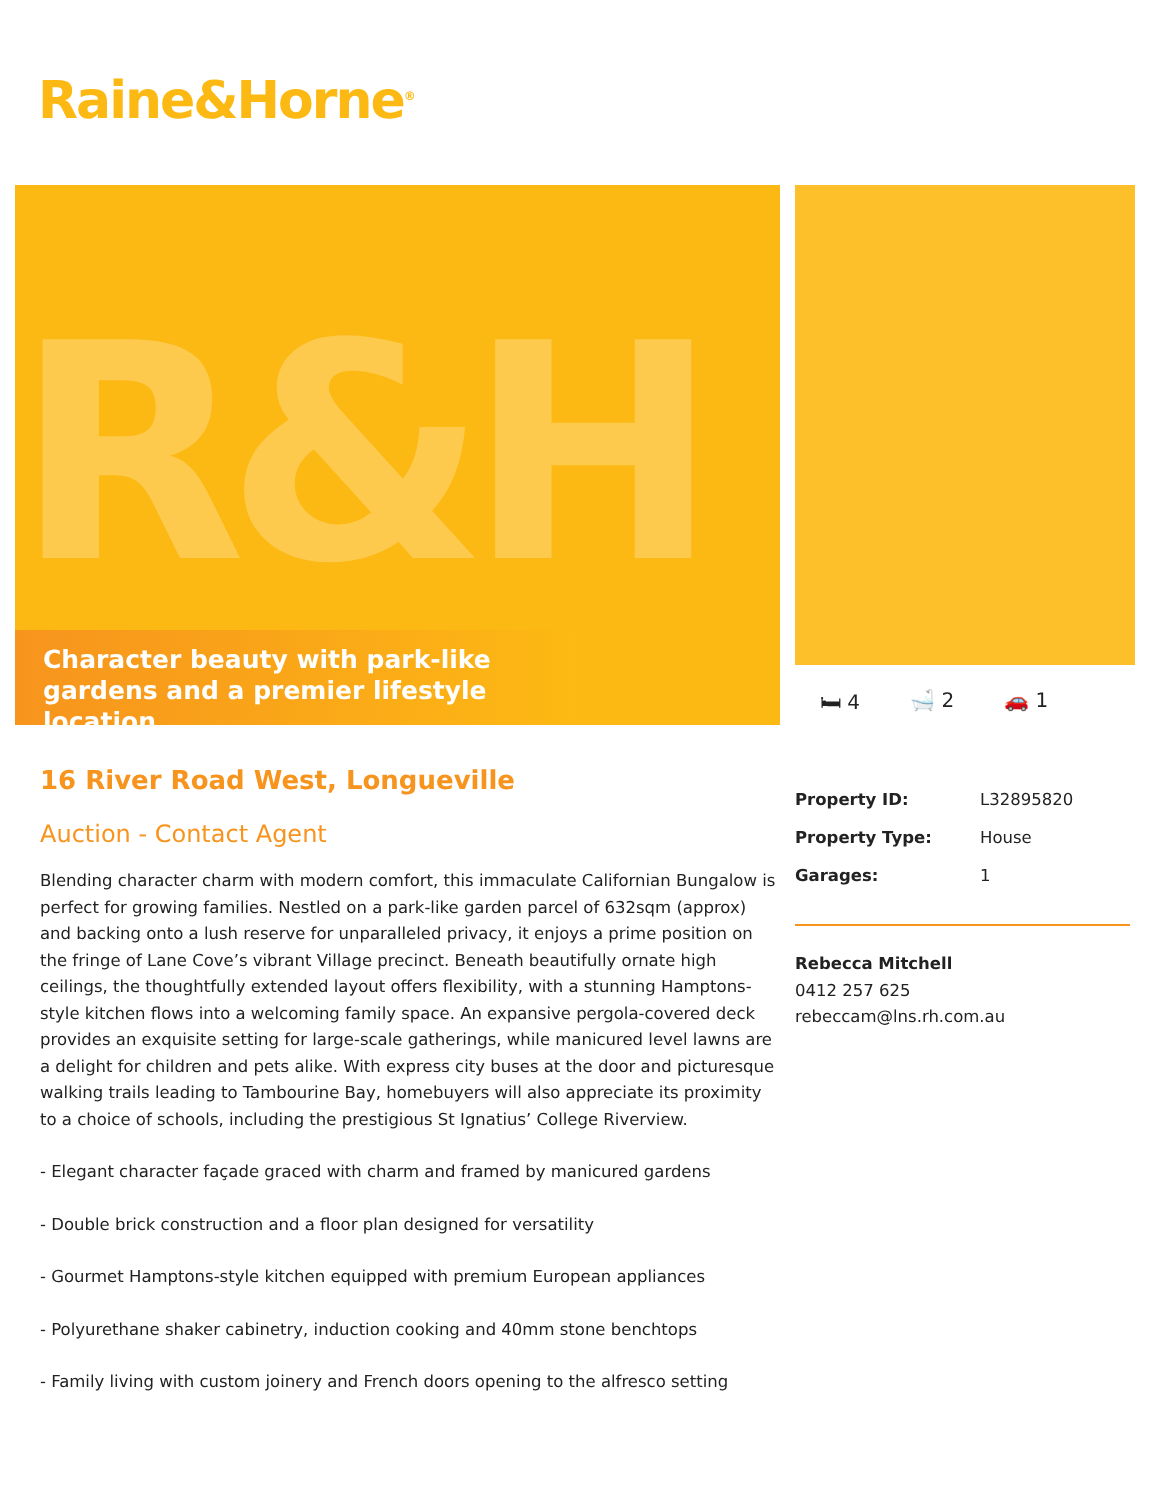Raine&Horne<sup>®</sup>
R&H
Character beauty with park-like gardens and a premier lifestyle location
🛏 4 🛁 2 🚗 1
16 River Road West, Longueville
Auction - Contact Agent
Blending character charm with modern comfort, this immaculate Californian Bungalow is perfect for growing families. Nestled on a park-like garden parcel of 632sqm (approx) and backing onto a lush reserve for unparalleled privacy, it enjoys a prime position on the fringe of Lane Cove’s vibrant Village precinct. Beneath beautifully ornate high ceilings, the thoughtfully extended layout offers flexibility, with a stunning Hamptons-style kitchen flows into a welcoming family space. An expansive pergola-covered deck provides an exquisite setting for large-scale gatherings, while manicured level lawns are a delight for children and pets alike. With express city buses at the door and picturesque walking trails leading to Tambourine Bay, homebuyers will also appreciate its proximity to a choice of schools, including the prestigious St Ignatius’ College Riverview.
- Elegant character façade graced with charm and framed by manicured gardens
- Double brick construction and a floor plan designed for versatility
- Gourmet Hamptons-style kitchen equipped with premium European appliances
- Polyurethane shaker cabinetry, induction cooking and 40mm stone benchtops
- Family living with custom joinery and French doors opening to the alfresco setting
| Property ID: | L32895820 |
| Property Type: | House |
| Garages: | 1 |
Rebecca Mitchell
0412 257 625
rebeccam@lns.rh.com.au